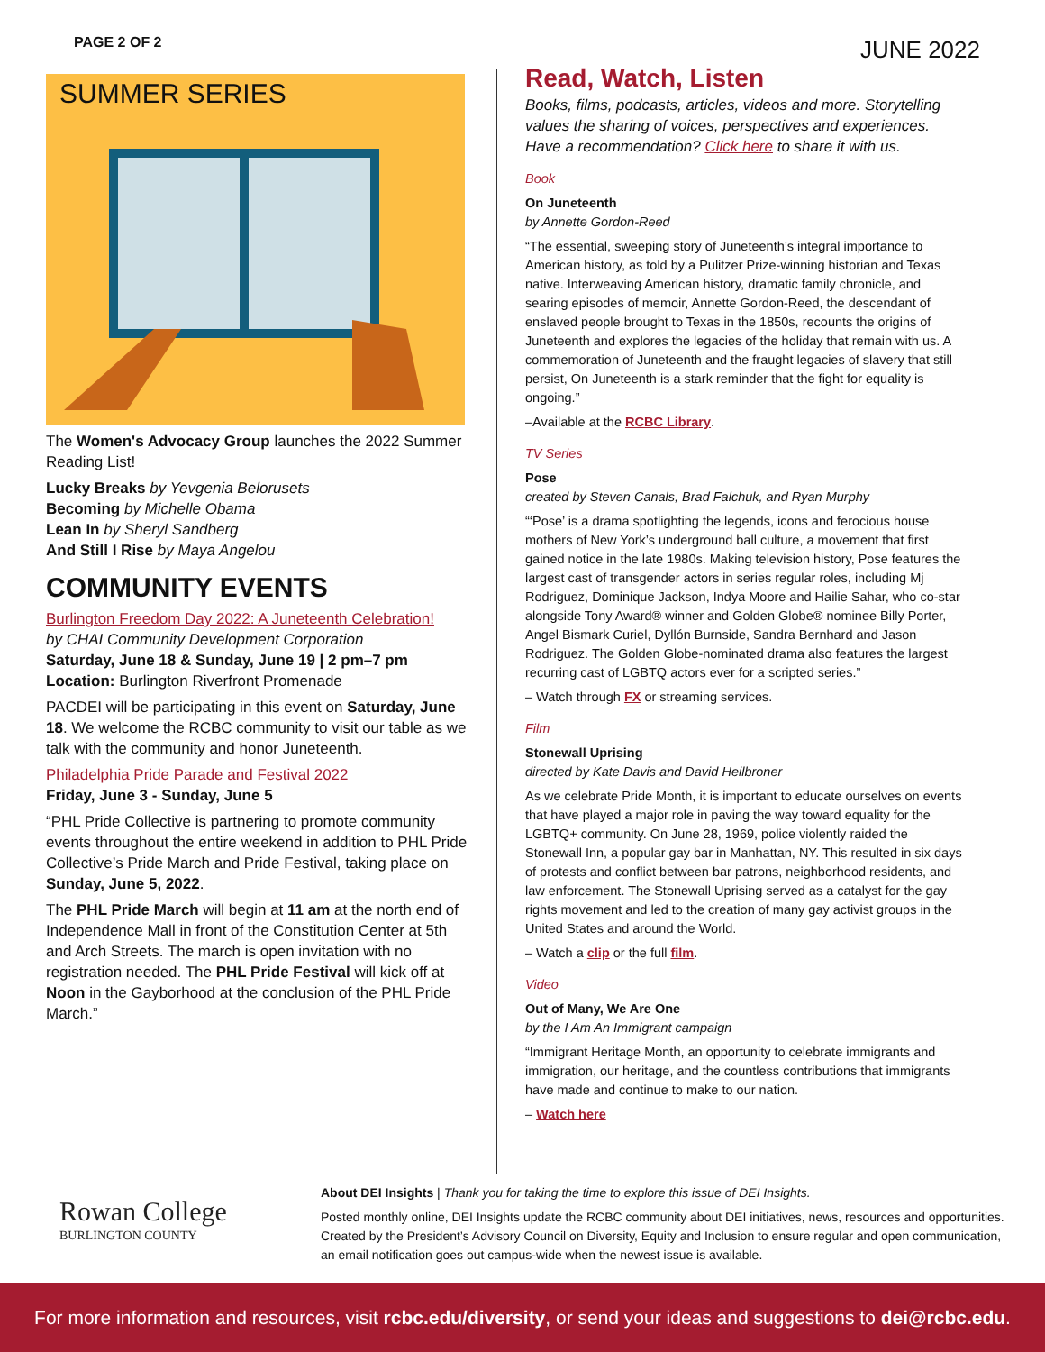PAGE 2 OF 2 JUNE 2022
SUMMER SERIES
The Women's Advocacy Group launches the 2022 Summer Reading List!
Lucky Breaks by Yevgenia Belorusets
Becoming by Michelle Obama
Lean In by Sheryl Sandberg
And Still I Rise by Maya Angelou
COMMUNITY EVENTS
Burlington Freedom Day 2022: A Juneteenth Celebration!
by CHAI Community Development Corporation
Saturday, June 18 & Sunday, June 19 | 2 pm–7 pm
Location: Burlington Riverfront Promenade
PACDEI will be participating in this event on Saturday, June 18. We welcome the RCBC community to visit our table as we talk with the community and honor Juneteenth.
Philadelphia Pride Parade and Festival 2022
Friday, June 3 - Sunday, June 5
“PHL Pride Collective is partnering to promote community events throughout the entire weekend in addition to PHL Pride Collective’s Pride March and Pride Festival, taking place on Sunday, June 5, 2022.
The PHL Pride March will begin at 11 am at the north end of Independence Mall in front of the Constitution Center at 5th and Arch Streets. The march is open invitation with no registration needed. The PHL Pride Festival will kick off at Noon in the Gayborhood at the conclusion of the PHL Pride March.”
Read, Watch, Listen
Books, films, podcasts, articles, videos and more. Storytelling values the sharing of voices, perspectives and experiences. Have a recommendation? Click here to share it with us.
Book
On Juneteenth
by Annette Gordon-Reed
“The essential, sweeping story of Juneteenth’s integral importance to American history, as told by a Pulitzer Prize-winning historian and Texas native. Interweaving American history, dramatic family chronicle, and searing episodes of memoir, Annette Gordon-Reed, the descendant of enslaved people brought to Texas in the 1850s, recounts the origins of Juneteenth and explores the legacies of the holiday that remain with us. A commemoration of Juneteenth and the fraught legacies of slavery that still persist, On Juneteenth is a stark reminder that the fight for equality is ongoing.”
–Available at the RCBC Library.
TV Series
Pose
created by Steven Canals, Brad Falchuk, and Ryan Murphy
“‘Pose’ is a drama spotlighting the legends, icons and ferocious house mothers of New York’s underground ball culture, a movement that first gained notice in the late 1980s. Making television history, Pose features the largest cast of transgender actors in series regular roles, including Mj Rodriguez, Dominique Jackson, Indya Moore and Hailie Sahar, who co-star alongside Tony Award® winner and Golden Globe® nominee Billy Porter, Angel Bismark Curiel, Dyllón Burnside, Sandra Bernhard and Jason Rodriguez. The Golden Globe-nominated drama also features the largest recurring cast of LGBTQ actors ever for a scripted series.”
– Watch through FX or streaming services.
Film
Stonewall Uprising
directed by Kate Davis and David Heilbroner
As we celebrate Pride Month, it is important to educate ourselves on events that have played a major role in paving the way toward equality for the LGBTQ+ community. On June 28, 1969, police violently raided the Stonewall Inn, a popular gay bar in Manhattan, NY. This resulted in six days of protests and conflict between bar patrons, neighborhood residents, and law enforcement. The Stonewall Uprising served as a catalyst for the gay rights movement and led to the creation of many gay activist groups in the United States and around the World.
– Watch a clip or the full film.
Video
Out of Many, We Are One
by the I Am An Immigrant campaign
“Immigrant Heritage Month, an opportunity to celebrate immigrants and immigration, our heritage, and the countless contributions that immigrants have made and continue to make to our nation.
– Watch here
Rowan College
BURLINGTON COUNTY
About DEI Insights | Thank you for taking the time to explore this issue of DEI Insights.
Posted monthly online, DEI Insights update the RCBC community about DEI initiatives, news, resources and opportunities. Created by the President’s Advisory Council on Diversity, Equity and Inclusion to ensure regular and open communication, an email notification goes out campus-wide when the newest issue is available.
For more information and resources, visit rcbc.edu/diversity, or send your ideas and suggestions to dei@rcbc.edu.